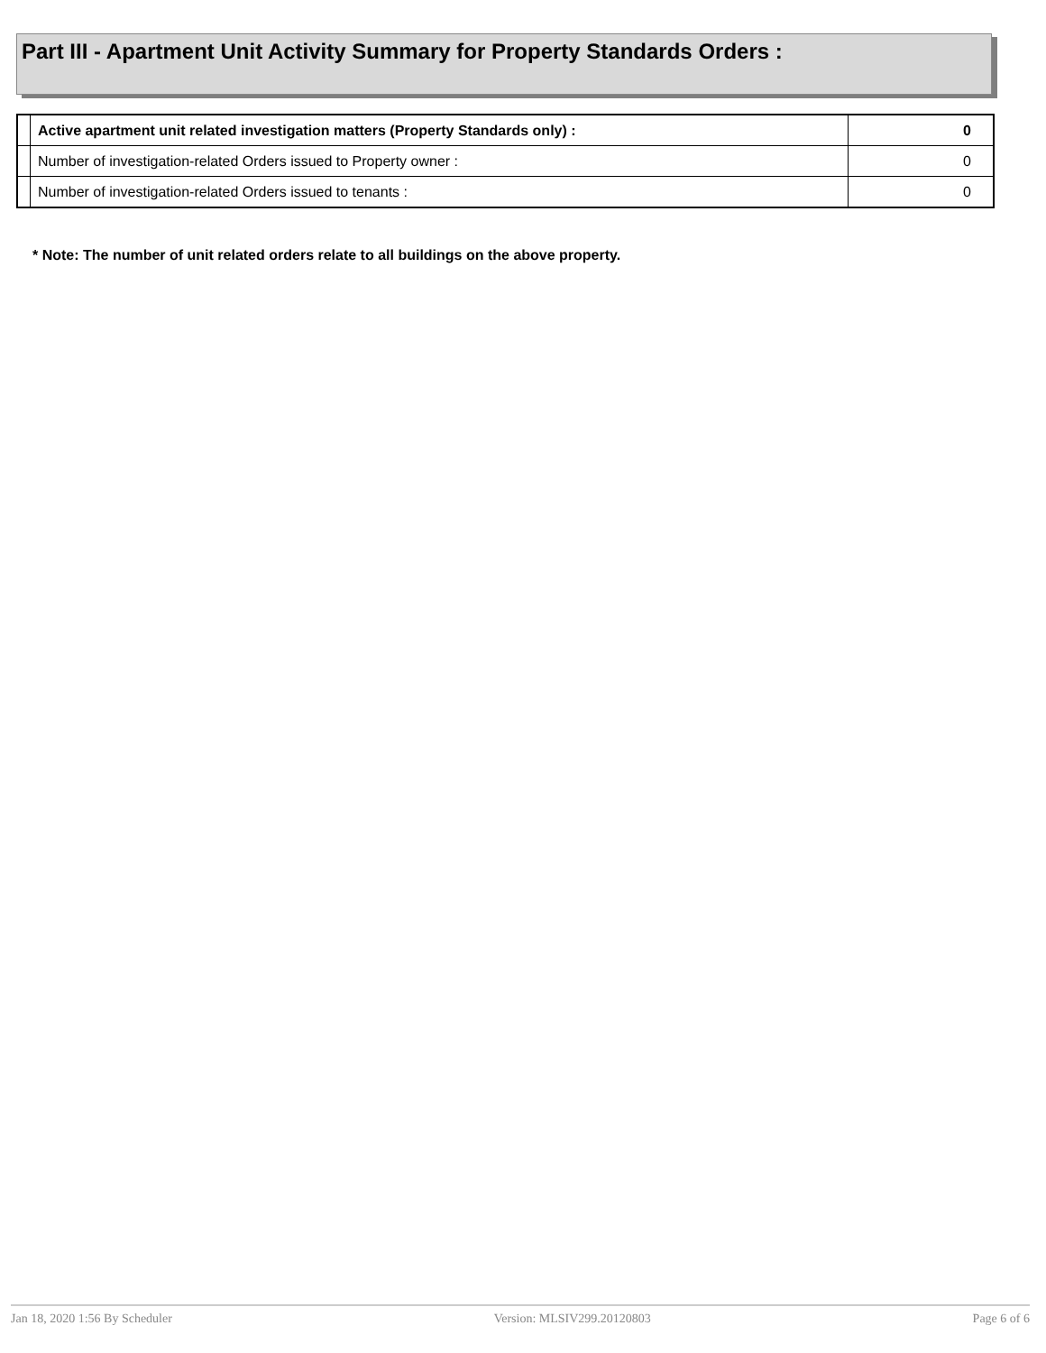Part III - Apartment Unit Activity Summary for Property Standards Orders :
| | Active apartment unit related investigation matters (Property Standards only) : | 0 |
| | Number of investigation-related Orders issued to Property owner : | 0 |
| | Number of investigation-related Orders issued to tenants : | 0 |
* Note: The number of unit related orders relate to all buildings on the above property.
Jan 18, 2020 1:56 By Scheduler Version: MLSIV299.20120803 Page 6 of 6